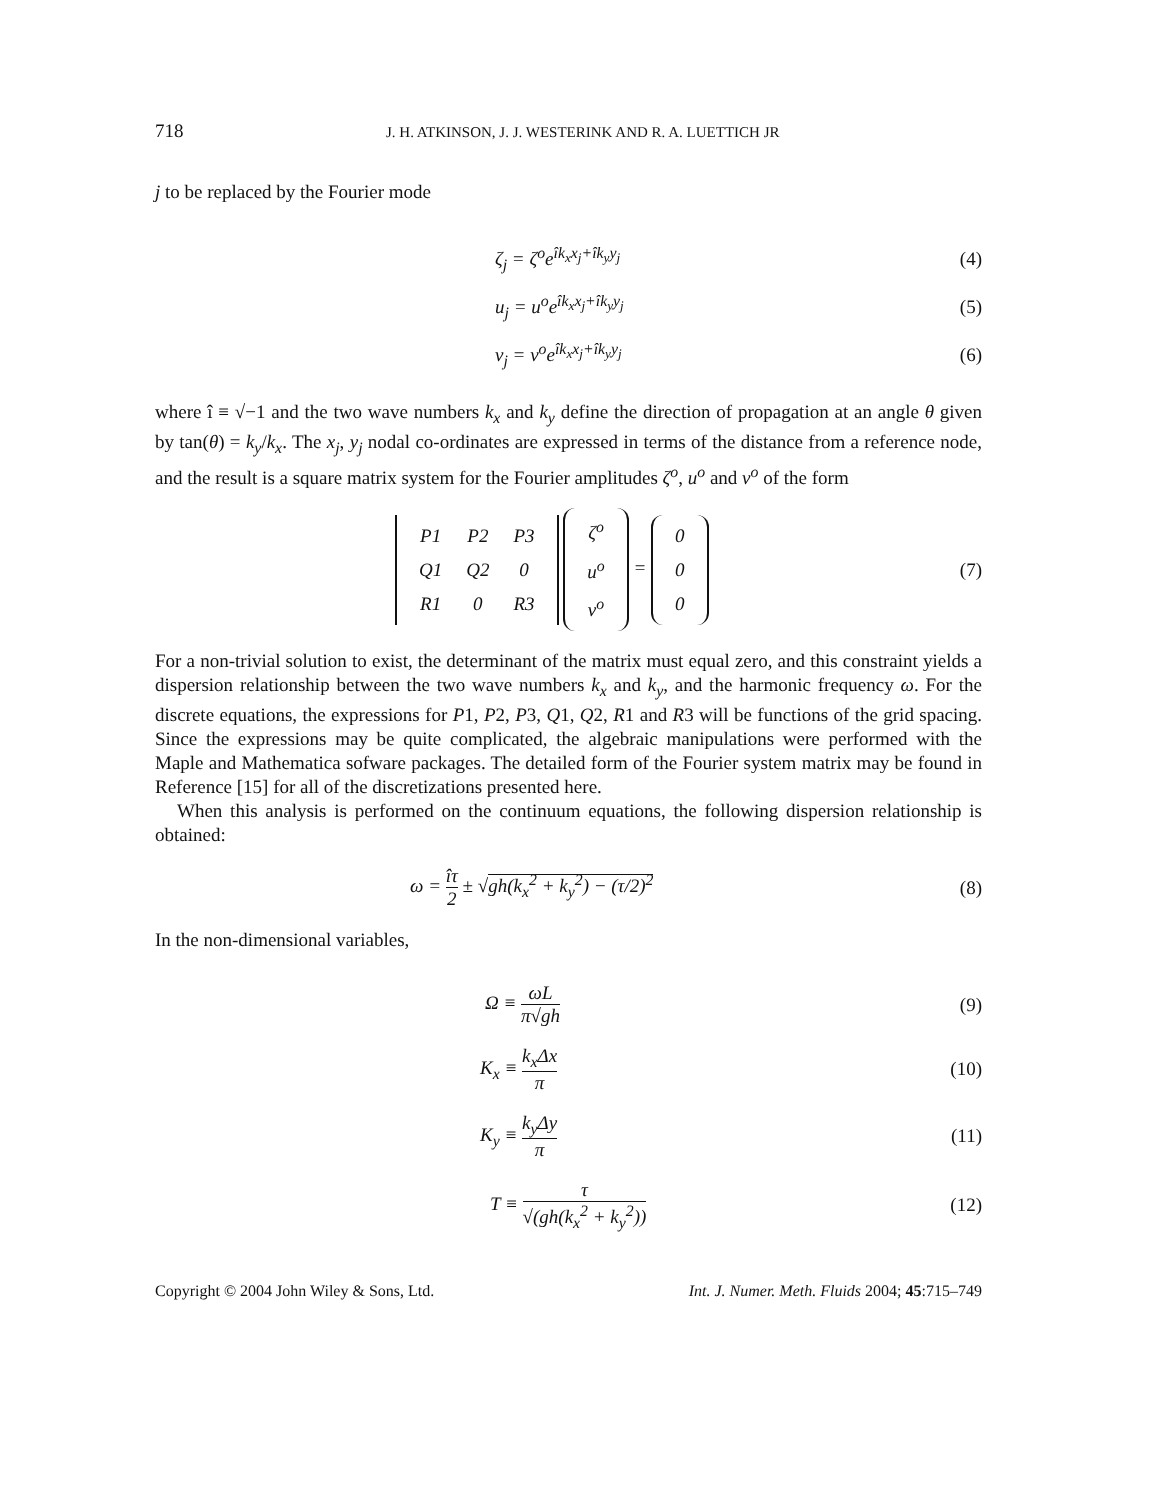718 J. H. ATKINSON, J. J. WESTERINK AND R. A. LUETTICH JR
j to be replaced by the Fourier mode
ζ<sub>j</sub> = ζ<sup>o</sup>e<sup>îk<sub>x</sub>x<sub>j</sub>+îk<sub>y</sub>y<sub>j</sub></sup> (4)
u<sub>j</sub> = u<sup>o</sup>e<sup>îk<sub>x</sub>x<sub>j</sub>+îk<sub>y</sub>y<sub>j</sub></sup> (5)
v<sub>j</sub> = v<sup>o</sup>e<sup>îk<sub>x</sub>x<sub>j</sub>+îk<sub>y</sub>y<sub>j</sub></sup> (6)
where î ≡ √−1 and the two wave numbers k<sub>x</sub> and k<sub>y</sub> define the direction of propagation at an angle θ given by tan(θ) = k<sub>y</sub>/k<sub>x</sub>. The x<sub>j</sub>, y<sub>j</sub> nodal co-ordinates are expressed in terms of the distance from a reference node, and the result is a square matrix system for the Fourier amplitudes ζ<sup>o</sup>, u<sup>o</sup> and v<sup>o</sup> of the form
| P1 | P2 | P3 |
| Q1 | Q2 | 0 |
| R1 | 0 | R3 |
| ζ<sup>o</sup> |
| u<sup>o</sup> |
| v<sup>o</sup> |
=
| 0 |
| 0 |
| 0 |
(7)
For a non-trivial solution to exist, the determinant of the matrix must equal zero, and this constraint yields a dispersion relationship between the two wave numbers k<sub>x</sub> and k<sub>y</sub>, and the harmonic frequency ω. For the discrete equations, the expressions for P1, P2, P3, Q1, Q2, R1 and R3 will be functions of the grid spacing. Since the expressions may be quite complicated, the algebraic manipulations were performed with the Maple and Mathematica sofware packages. The detailed form of the Fourier system matrix may be found in Reference [15] for all of the discretizations presented here.
When this analysis is performed on the continuum equations, the following dispersion relationship is obtained:
ω = îτ 2 ± √gh(k<sub>x</sub><sup>2</sup> + k<sub>y</sub><sup>2</sup>) − (τ/2)<sup>2</sup> (8)
In the non-dimensional variables,
Ω ≡ ωL π√gh (9)
K<sub>x</sub> ≡ k<sub>x</sub>Δx π (10)
K<sub>y</sub> ≡ k<sub>y</sub>Δy π (11)
T ≡ τ √(gh(k<sub>x</sub><sup>2</sup> + k<sub>y</sub><sup>2</sup>)) (12)
Copyright © 2004 John Wiley & Sons, Ltd. Int. J. Numer. Meth. Fluids 2004; 45:715–749